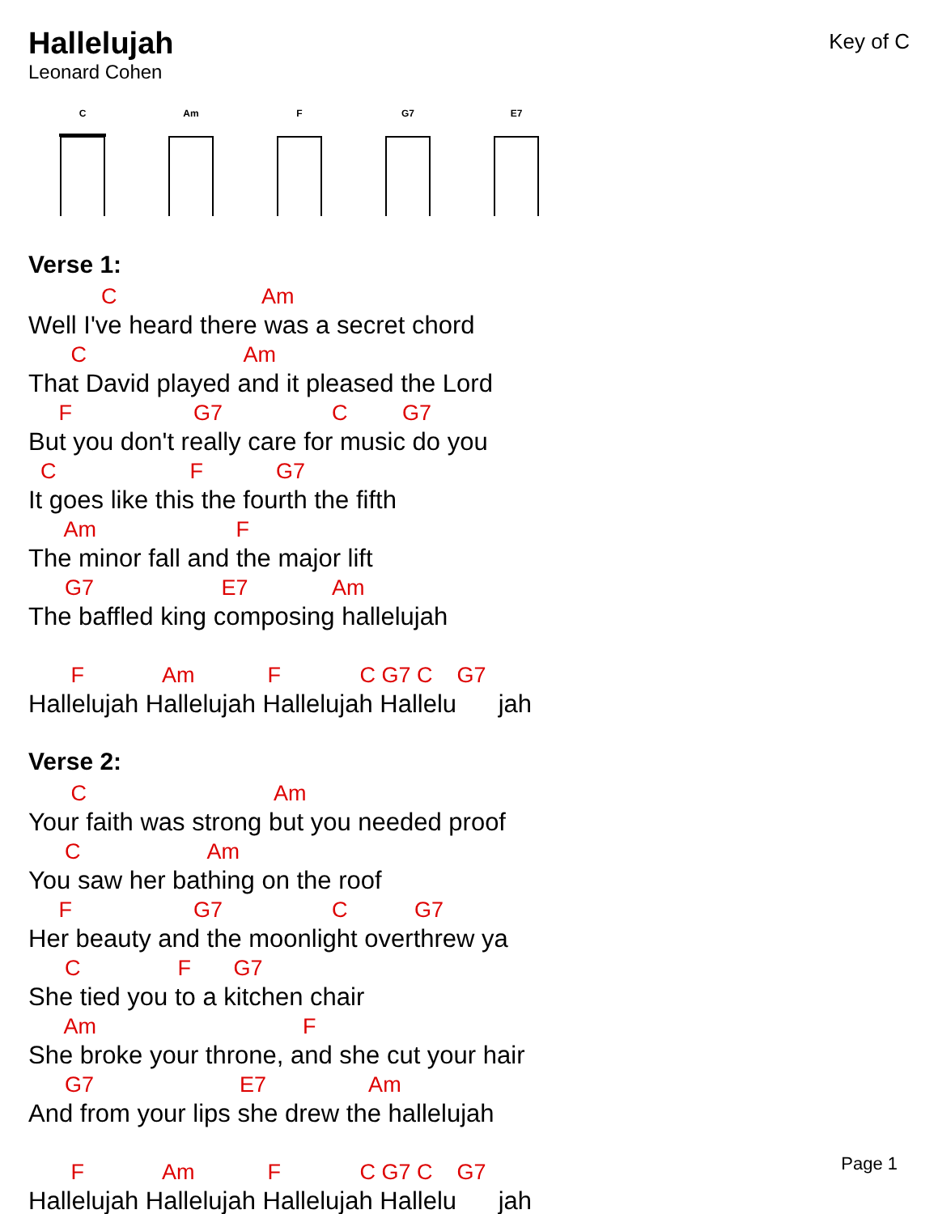Hallelujah
Leonard Cohen
Key of C
C Am F G7 E7
Verse 1:
C Am
Well I've heard there was a secret chord
C Am
That David played and it pleased the Lord
F G7 C G7
But you don't really care for music do you
C F G7
It goes like this the fourth the fifth
Am F
The minor fall and the major lift
G7 E7 Am
The baffled king composing hallelujah
F Am F C G7 C G7
Hallelujah Hallelujah Hallelujah Hallelu jah
Verse 2:
C Am
Your faith was strong but you needed proof
C Am
You saw her bathing on the roof
F G7 C G7
Her beauty and the moonlight overthrew ya
C F G7
She tied you to a kitchen chair
Am F
She broke your throne, and she cut your hair
G7 E7 Am
And from your lips she drew the hallelujah
F Am F C G7 C G7
Hallelujah Hallelujah Hallelujah Hallelu jah
Page 1